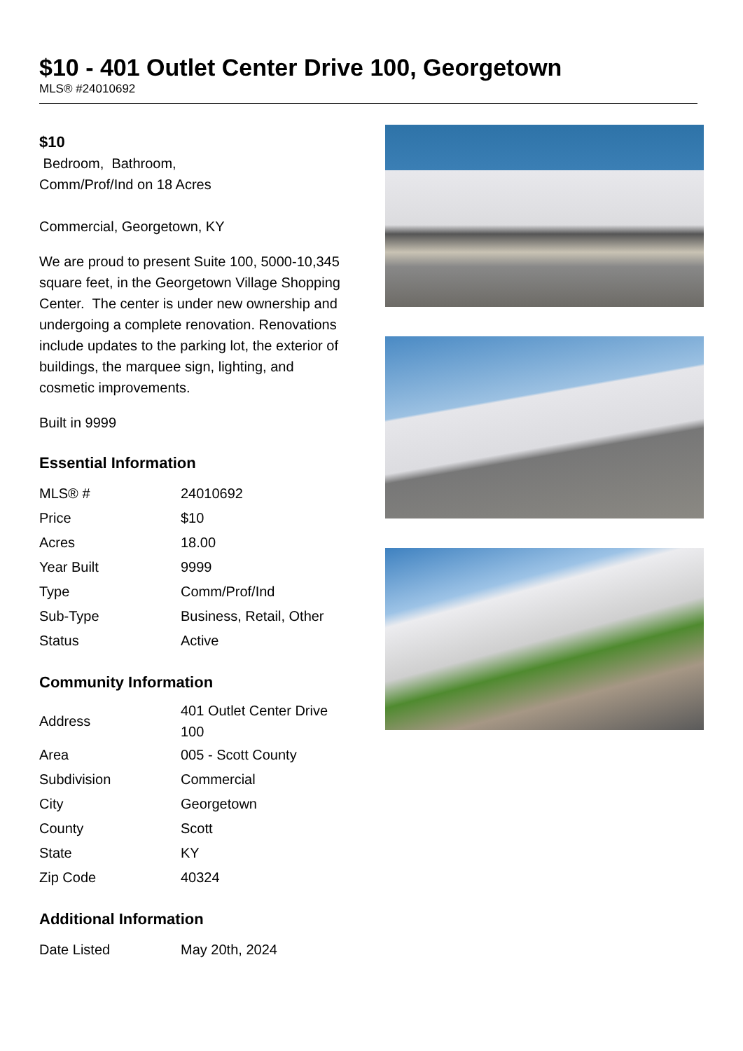$10 - 401 Outlet Center Drive 100, Georgetown
MLS® #24010692
$10
Bedroom, Bathroom,
Comm/Prof/Ind on 18 Acres
Commercial, Georgetown, KY
We are proud to present Suite 100, 5000-10,345 square feet, in the Georgetown Village Shopping Center. The center is under new ownership and undergoing a complete renovation. Renovations include updates to the parking lot, the exterior of buildings, the marquee sign, lighting, and cosmetic improvements.
Built in 9999
Essential Information
| MLS® # | 24010692 |
| Price | $10 |
| Acres | 18.00 |
| Year Built | 9999 |
| Type | Comm/Prof/Ind |
| Sub-Type | Business, Retail, Other |
| Status | Active |
Community Information
| Address | 401 Outlet Center Drive 100 |
| Area | 005 - Scott County |
| Subdivision | Commercial |
| City | Georgetown |
| County | Scott |
| State | KY |
| Zip Code | 40324 |
Additional Information
| Date Listed | May 20th, 2024 |